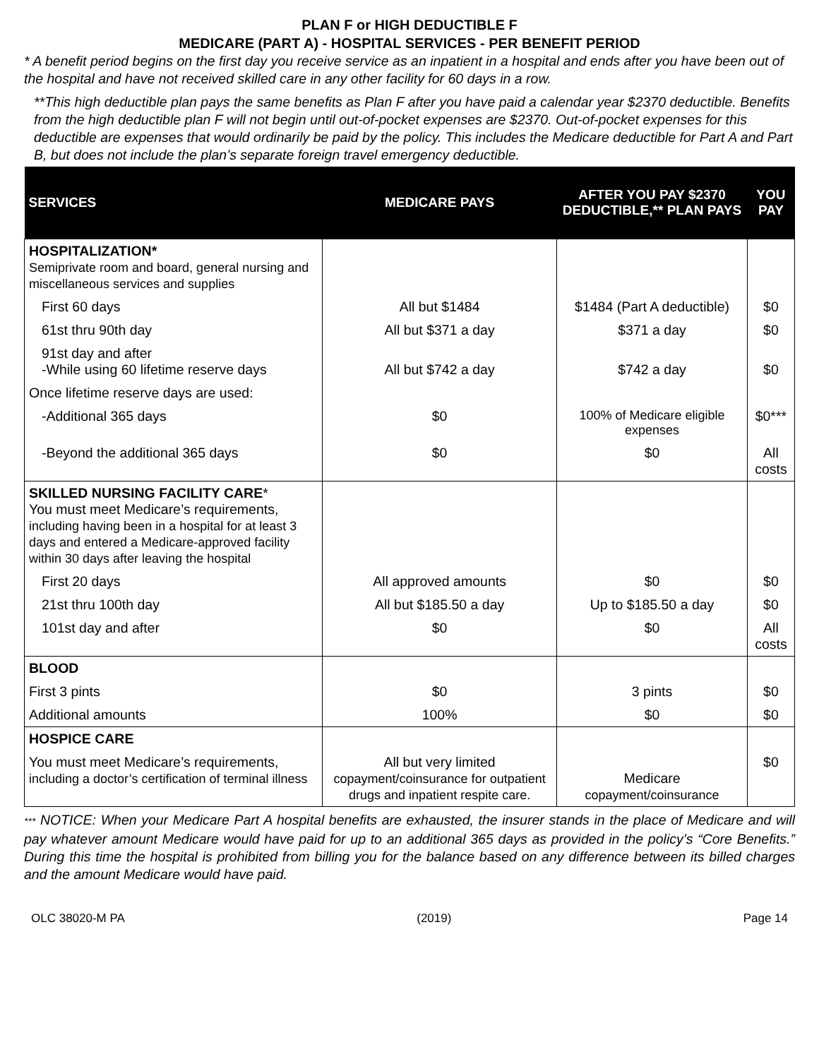PLAN F or HIGH DEDUCTIBLE F
MEDICARE (PART A) - HOSPITAL SERVICES - PER BENEFIT PERIOD
* A benefit period begins on the first day you receive service as an inpatient in a hospital and ends after you have been out of the hospital and have not received skilled care in any other facility for 60 days in a row.
**This high deductible plan pays the same benefits as Plan F after you have paid a calendar year $2370 deductible. Benefits from the high deductible plan F will not begin until out-of-pocket expenses are $2370. Out-of-pocket expenses for this deductible are expenses that would ordinarily be paid by the policy. This includes the Medicare deductible for Part A and Part B, but does not include the plan’s separate foreign travel emergency deductible.
| SERVICES | MEDICARE PAYS | AFTER YOU PAY $2370 DEDUCTIBLE,** PLAN PAYS | YOU PAY |
| --- | --- | --- | --- |
| HOSPITALIZATION* Semiprivate room and board, general nursing and miscellaneous services and supplies | | | |
| First 60 days | All but $1484 | $1484 (Part A deductible) | $0 |
| 61st thru 90th day | All but $371 a day | $371 a day | $0 |
| 91st day and after -While using 60 lifetime reserve days | All but $742 a day | $742 a day | $0 |
| Once lifetime reserve days are used: | | | |
| -Additional 365 days | $0 | 100% of Medicare eligible expenses | $0*** |
| -Beyond the additional 365 days | $0 | $0 | All costs |
| SKILLED NURSING FACILITY CARE * You must meet Medicare’s requirements, including having been in a hospital for at least 3 days and entered a Medicare-approved facility within 30 days after leaving the hospital | | | |
| First 20 days | All approved amounts | $0 | $0 |
| 21st thru 100th day | All but $185.50 a day | Up to $185.50 a day | $0 |
| 101st day and after | $0 | $0 | All costs |
| BLOOD | | | |
| First 3 pints | $0 | 3 pints | $0 |
| Additional amounts | 100% | $0 | $0 |
| HOSPICE CARE | | | |
| You must meet Medicare’s requirements, including a doctor’s certification of terminal illness | All but very limited copayment/coinsurance for outpatient drugs and inpatient respite care. | Medicare copayment/coinsurance | $0 |
*** NOTICE: When your Medicare Part A hospital benefits are exhausted, the insurer stands in the place of Medicare and will pay whatever amount Medicare would have paid for up to an additional 365 days as provided in the policy’s “Core Benefits.” During this time the hospital is prohibited from billing you for the balance based on any difference between its billed charges and the amount Medicare would have paid.
OLC 38020-M PA (2019) Page 14